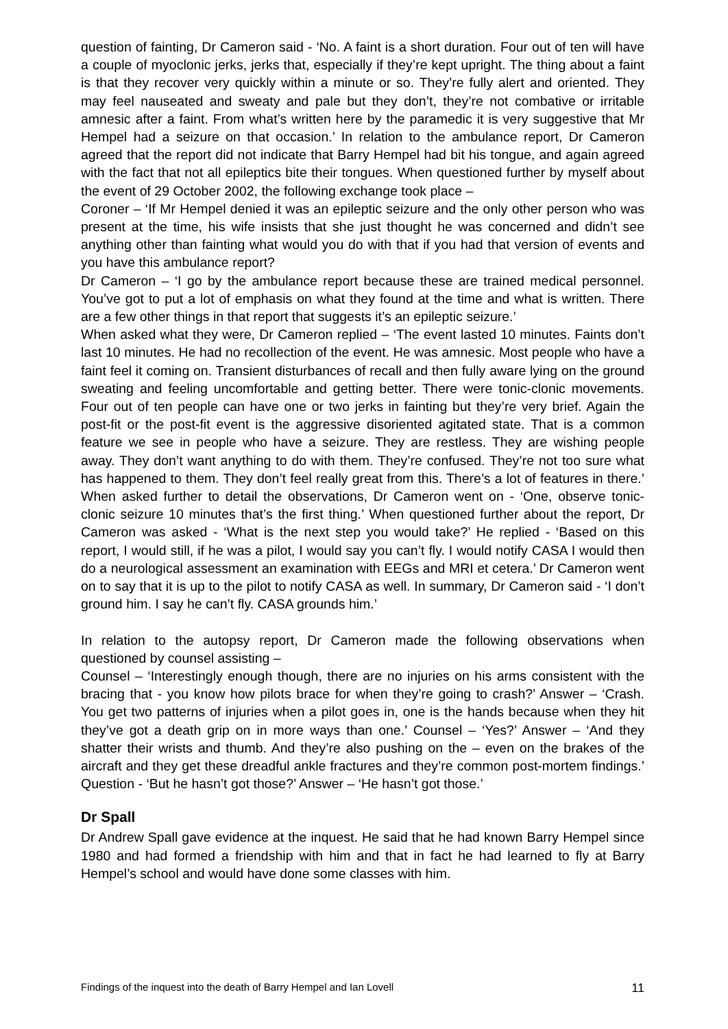question of fainting, Dr Cameron said - ‘No. A faint is a short duration. Four out of ten will have a couple of myoclonic jerks, jerks that, especially if they’re kept upright. The thing about a faint is that they recover very quickly within a minute or so. They’re fully alert and oriented. They may feel nauseated and sweaty and pale but they don’t, they’re not combative or irritable amnesic after a faint. From what’s written here by the paramedic it is very suggestive that Mr Hempel had a seizure on that occasion.’ In relation to the ambulance report, Dr Cameron agreed that the report did not indicate that Barry Hempel had bit his tongue, and again agreed with the fact that not all epileptics bite their tongues. When questioned further by myself about the event of 29 October 2002, the following exchange took place –
Coroner – ‘If Mr Hempel denied it was an epileptic seizure and the only other person who was present at the time, his wife insists that she just thought he was concerned and didn’t see anything other than fainting what would you do with that if you had that version of events and you have this ambulance report?
Dr Cameron – ‘I go by the ambulance report because these are trained medical personnel. You’ve got to put a lot of emphasis on what they found at the time and what is written. There are a few other things in that report that suggests it’s an epileptic seizure.’
When asked what they were, Dr Cameron replied – ‘The event lasted 10 minutes. Faints don’t last 10 minutes. He had no recollection of the event. He was amnesic. Most people who have a faint feel it coming on. Transient disturbances of recall and then fully aware lying on the ground sweating and feeling uncomfortable and getting better. There were tonic-clonic movements. Four out of ten people can have one or two jerks in fainting but they’re very brief. Again the post-fit or the post-fit event is the aggressive disoriented agitated state. That is a common feature we see in people who have a seizure. They are restless. They are wishing people away. They don’t want anything to do with them. They’re confused. They’re not too sure what has happened to them. They don’t feel really great from this. There’s a lot of features in there.’ When asked further to detail the observations, Dr Cameron went on - ‘One, observe tonic-clonic seizure 10 minutes that’s the first thing.’ When questioned further about the report, Dr Cameron was asked - ‘What is the next step you would take?’ He replied - ‘Based on this report, I would still, if he was a pilot, I would say you can’t fly. I would notify CASA I would then do a neurological assessment an examination with EEGs and MRI et cetera.’ Dr Cameron went on to say that it is up to the pilot to notify CASA as well. In summary, Dr Cameron said - ‘I don’t ground him. I say he can’t fly. CASA grounds him.’
In relation to the autopsy report, Dr Cameron made the following observations when questioned by counsel assisting –
Counsel – ‘Interestingly enough though, there are no injuries on his arms consistent with the bracing that - you know how pilots brace for when they’re going to crash?’ Answer – ‘Crash. You get two patterns of injuries when a pilot goes in, one is the hands because when they hit they’ve got a death grip on in more ways than one.’ Counsel – ‘Yes?’ Answer – ‘And they shatter their wrists and thumb. And they’re also pushing on the – even on the brakes of the aircraft and they get these dreadful ankle fractures and they’re common post-mortem findings.’ Question - ‘But he hasn’t got those?’ Answer – ‘He hasn’t got those.’
Dr Spall
Dr Andrew Spall gave evidence at the inquest. He said that he had known Barry Hempel since 1980 and had formed a friendship with him and that in fact he had learned to fly at Barry Hempel’s school and would have done some classes with him.
Findings of the inquest into the death of Barry Hempel and Ian Lovell 11